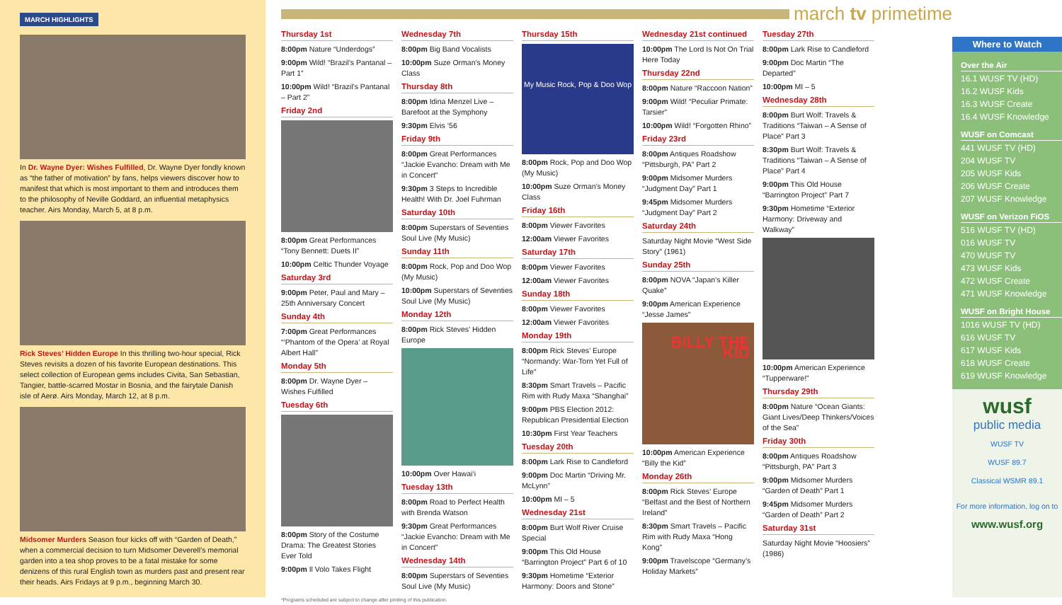MARCH HIGHLIGHTS
In Dr. Wayne Dyer: Wishes Fulfilled, Dr. Wayne Dyer fondly known as “the father of motivation” by fans, helps viewers discover how to manifest that which is most important to them and introduces them to the philosophy of Neville Goddard, an influential metaphysics teacher. Airs Monday, March 5, at 8 p.m.
Rick Steves’ Hidden Europe In this thrilling two-hour special, Rick Steves revisits a dozen of his favorite European destinations. This select collection of European gems includes Civita, San Sebastian, Tangier, battle-scarred Mostar in Bosnia, and the fairytale Danish isle of Aerø. Airs Monday, March 12, at 8 p.m.
Midsomer Murders Season four kicks off with “Garden of Death,” when a commercial decision to turn Midsomer Deverell’s memorial garden into a tea shop proves to be a fatal mistake for some denizens of this rural English town as murders past and present rear their heads. Airs Fridays at 9 p.m., beginning March 30.
march tv primetime
Thursday 1st
8:00pm Nature “Underdogs”
9:00pm Wild! “Brazil’s Pantanal – Part 1”
10:00pm Wild! “Brazil’s Pantanal – Part 2”
Friday 2nd
8:00pm Great Performances “Tony Bennett: Duets II”
10:00pm Celtic Thunder Voyage
Saturday 3rd
9:00pm Peter, Paul and Mary – 25th Anniversary Concert
Sunday 4th
7:00pm Great Performances “‘Phantom of the Opera’ at Royal Albert Hall”
Monday 5th
8:00pm Dr. Wayne Dyer – Wishes Fulfilled
Tuesday 6th
8:00pm Story of the Costume Drama: The Greatest Stories Ever Told
9:00pm Il Volo Takes Flight
Wednesday 7th
8:00pm Big Band Vocalists
10:00pm Suze Orman’s Money Class
Thursday 8th
8:00pm Idina Menzel Live – Barefoot at the Symphony
9:30pm Elvis ‘56
Friday 9th
8:00pm Great Performances “Jackie Evancho: Dream with Me in Concert”
9:30pm 3 Steps to Incredible Health! With Dr. Joel Fuhrman
Saturday 10th
8:00pm Superstars of Seventies Soul Live (My Music)
Sunday 11th
8:00pm Rock, Pop and Doo Wop (My Music)
10:00pm Superstars of Seventies Soul Live (My Music)
Monday 12th
8:00pm Rick Steves’ Hidden Europe
10:00pm Over Hawai‘i
Tuesday 13th
8:00pm Road to Perfect Health with Brenda Watson
9:30pm Great Performances “Jackie Evancho: Dream with Me in Concert”
Wednesday 14th
8:00pm Superstars of Seventies Soul Live (My Music)
Thursday 15th
My Music Rock, Pop & Doo Wop
8:00pm Rock, Pop and Doo Wop (My Music)
10:00pm Suze Orman’s Money Class
Friday 16th
8:00pm Viewer Favorites
12:00am Viewer Favorites
Saturday 17th
8:00pm Viewer Favorites
12:00am Viewer Favorites
Sunday 18th
8:00pm Viewer Favorites
12:00am Viewer Favorites
Monday 19th
8:00pm Rick Steves’ Europe “Normandy: War-Torn Yet Full of Life”
8:30pm Smart Travels – Pacific Rim with Rudy Maxa “Shanghai”
9:00pm PBS Election 2012: Republican Presidential Election
10:30pm First Year Teachers
Tuesday 20th
8:00pm Lark Rise to Candleford
9:00pm Doc Martin “Driving Mr. McLynn”
10:00pm MI – 5
Wednesday 21st
8:00pm Burt Wolf River Cruise Special
9:00pm This Old House “Barrington Project” Part 6 of 10
9:30pm Hometime “Exterior Harmony: Doors and Stone”
Wednesday 21st continued
10:00pm The Lord Is Not On Trial Here Today
Thursday 22nd
8:00pm Nature “Raccoon Nation”
9:00pm Wild! “Peculiar Primate: Tarsier”
10:00pm Wild! “Forgotten Rhino”
Friday 23rd
8:00pm Antiques Roadshow “Pittsburgh, PA” Part 2
9:00pm Midsomer Murders “Judgment Day” Part 1
9:45pm Midsomer Murders “Judgment Day” Part 2
Saturday 24th
Saturday Night Movie “West Side Story” (1961)
Sunday 25th
8:00pm NOVA “Japan’s Killer Quake”
9:00pm American Experience “Jesse James”
BILLY THE KID
10:00pm American Experience “Billy the Kid”
Monday 26th
8:00pm Rick Steves’ Europe “Belfast and the Best of Northern Ireland”
8:30pm Smart Travels – Pacific Rim with Rudy Maxa “Hong Kong”
9:00pm Travelscope “Germany’s Holiday Markets”
Tuesday 27th
8:00pm Lark Rise to Candleford
9:00pm Doc Martin “The Departed”
10:00pm MI – 5
Wednesday 28th
8:00pm Burt Wolf: Travels & Traditions “Taiwan – A Sense of Place” Part 3
8:30pm Burt Wolf: Travels & Traditions “Taiwan – A Sense of Place” Part 4
9:00pm This Old House “Barrington Project” Part 7
9:30pm Hometime “Exterior Harmony: Driveway and Walkway”
10:00pm American Experience “Tupperware!”
Thursday 29th
8:00pm Nature “Ocean Giants: Giant Lives/Deep Thinkers/Voices of the Sea”
Friday 30th
8:00pm Antiques Roadshow “Pittsburgh, PA” Part 3
9:00pm Midsomer Murders “Garden of Death” Part 1
9:45pm Midsomer Murders “Garden of Death” Part 2
Saturday 31st
Saturday Night Movie “Hoosiers” (1986)
*Programs scheduled are subject to change after printing of this publication.
Where to Watch
Over the Air
16.1 WUSF TV (HD)
16.2 WUSF Kids
16.3 WUSF Create
16.4 WUSF Knowledge
WUSF on Comcast
441 WUSF TV (HD)
204 WUSF TV
205 WUSF Kids
206 WUSF Create
207 WUSF Knowledge
WUSF on Verizon FiOS
516 WUSF TV (HD)
016 WUSF TV
470 WUSF TV
473 WUSF Kids
472 WUSF Create
471 WUSF Knowledge
WUSF on Bright House
1016 WUSF TV (HD)
616 WUSF TV
617 WUSF Kids
618 WUSF Create
619 WUSF Knowledge
wusf
public media
WUSF TV
WUSF 89.7
Classical WSMR 89.1
For more information, log on to
www.wusf.org